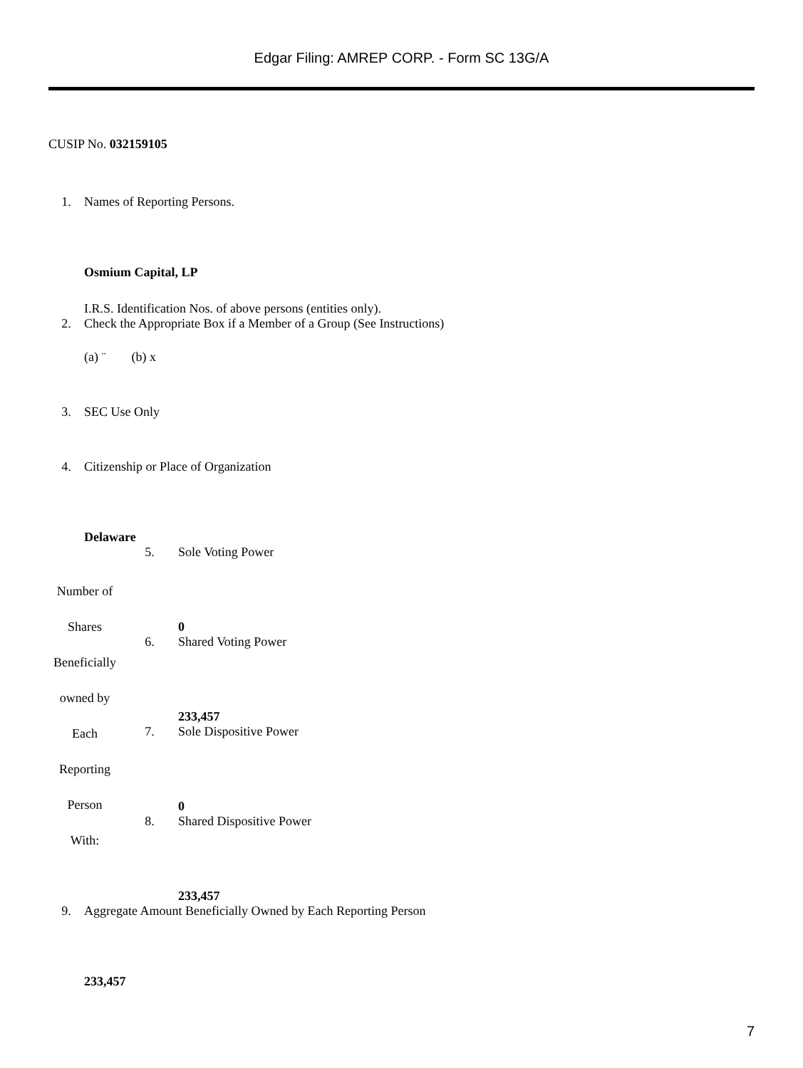Edgar Filing: AMREP CORP. - Form SC 13G/A
CUSIP No. 032159105
1. Names of Reporting Persons.
Osmium Capital, LP
I.R.S. Identification Nos. of above persons (entities only).
2. Check the Appropriate Box if a Member of a Group (See Instructions)
(a) ¨ (b) x
3. SEC Use Only
4. Citizenship or Place of Organization
Delaware
| Number of Shares Beneficially owned by Each Reporting Person With: | 5. | Sole Voting Power 0 |
| | 6. | Shared Voting Power 233,457 |
| | 7. | Sole Dispositive Power 0 |
| | 8. | Shared Dispositive Power 233,457 |
9. Aggregate Amount Beneficially Owned by Each Reporting Person
233,457
7